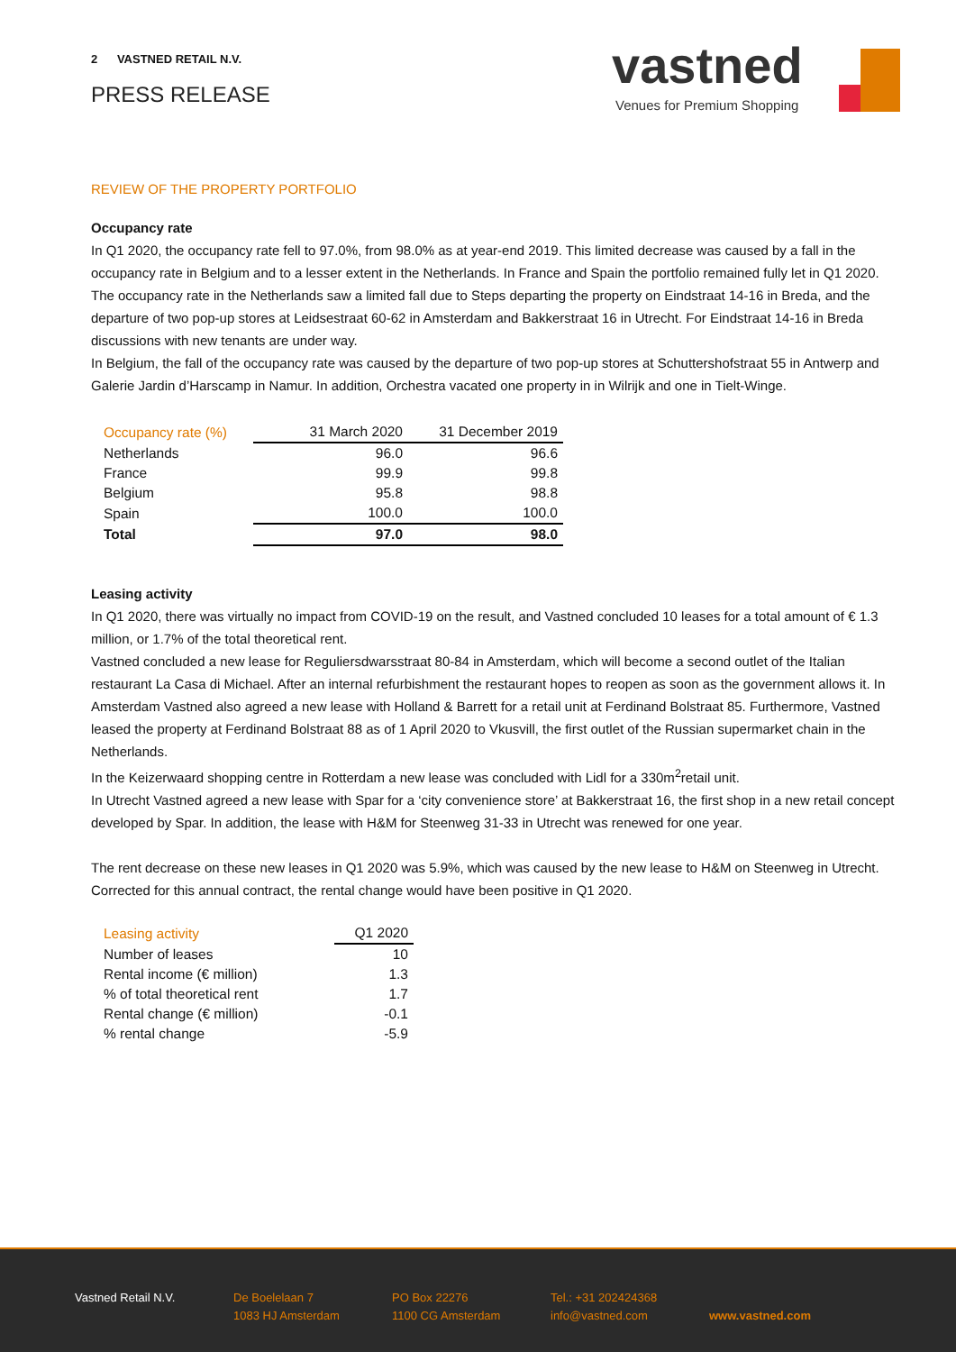2 VASTNED RETAIL N.V.
PRESS RELEASE
vastned
Venues for Premium Shopping
REVIEW OF THE PROPERTY PORTFOLIO
Occupancy rate
In Q1 2020, the occupancy rate fell to 97.0%, from 98.0% as at year-end 2019. This limited decrease was caused by a fall in the occupancy rate in Belgium and to a lesser extent in the Netherlands. In France and Spain the portfolio remained fully let in Q1 2020.
The occupancy rate in the Netherlands saw a limited fall due to Steps departing the property on Eindstraat 14-16 in Breda, and the departure of two pop-up stores at Leidsestraat 60-62 in Amsterdam and Bakkerstraat 16 in Utrecht. For Eindstraat 14-16 in Breda discussions with new tenants are under way.
In Belgium, the fall of the occupancy rate was caused by the departure of two pop-up stores at Schuttershofstraat 55 in Antwerp and Galerie Jardin d’Harscamp in Namur. In addition, Orchestra vacated one property in in Wilrijk and one in Tielt-Winge.
| Occupancy rate (%) | 31 March 2020 | 31 December 2019 |
| --- | --- | --- |
| Netherlands | 96.0 | 96.6 |
| France | 99.9 | 99.8 |
| Belgium | 95.8 | 98.8 |
| Spain | 100.0 | 100.0 |
| Total | 97.0 | 98.0 |
Leasing activity
In Q1 2020, there was virtually no impact from COVID-19 on the result, and Vastned concluded 10 leases for a total amount of € 1.3 million, or 1.7% of the total theoretical rent.
Vastned concluded a new lease for Reguliersdwarsstraat 80-84 in Amsterdam, which will become a second outlet of the Italian restaurant La Casa di Michael. After an internal refurbishment the restaurant hopes to reopen as soon as the government allows it. In Amsterdam Vastned also agreed a new lease with Holland & Barrett for a retail unit at Ferdinand Bolstraat 85. Furthermore, Vastned leased the property at Ferdinand Bolstraat 88 as of 1 April 2020 to Vkusvill, the first outlet of the Russian supermarket chain in the Netherlands.
In the Keizerwaard shopping centre in Rotterdam a new lease was concluded with Lidl for a 330m<sup>2</sup>retail unit.
In Utrecht Vastned agreed a new lease with Spar for a ‘city convenience store’ at Bakkerstraat 16, the first shop in a new retail concept developed by Spar. In addition, the lease with H&M for Steenweg 31-33 in Utrecht was renewed for one year.
The rent decrease on these new leases in Q1 2020 was 5.9%, which was caused by the new lease to H&M on Steenweg in Utrecht. Corrected for this annual contract, the rental change would have been positive in Q1 2020.
| Leasing activity | Q1 2020 |
| --- | --- |
| Number of leases | 10 |
| Rental income (€ million) | 1.3 |
| % of total theoretical rent | 1.7 |
| Rental change (€ million) | -0.1 |
| % rental change | -5.9 |
Vastned Retail N.V. De Boelelaan 7
1083 HJ Amsterdam
PO Box 22276
1100 CG Amsterdam
Tel.: +31 202424368
info@vastned.com
www.vastned.com